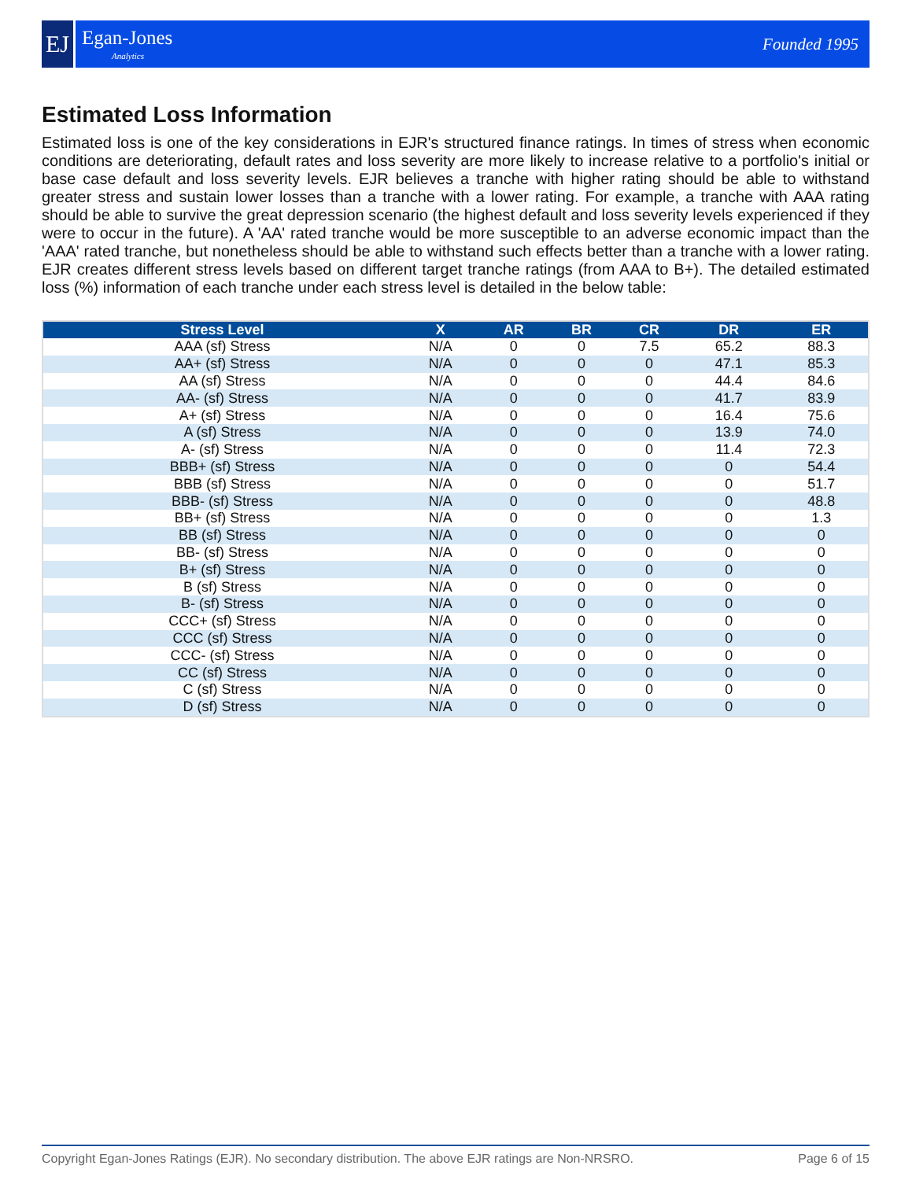EJ
Egan-Jones
Analytics
Founded 1995
Estimated Loss Information
Estimated loss is one of the key considerations in EJR's structured finance ratings. In times of stress when economic conditions are deteriorating, default rates and loss severity are more likely to increase relative to a portfolio's initial or base case default and loss severity levels. EJR believes a tranche with higher rating should be able to withstand greater stress and sustain lower losses than a tranche with a lower rating. For example, a tranche with AAA rating should be able to survive the great depression scenario (the highest default and loss severity levels experienced if they were to occur in the future). A 'AA' rated tranche would be more susceptible to an adverse economic impact than the 'AAA' rated tranche, but nonetheless should be able to withstand such effects better than a tranche with a lower rating. EJR creates different stress levels based on different target tranche ratings (from AAA to B+). The detailed estimated loss (%) information of each tranche under each stress level is detailed in the below table:
| Stress Level | X | AR | BR | CR | DR | ER |
| --- | --- | --- | --- | --- | --- | --- |
| AAA (sf) Stress | N/A | 0 | 0 | 7.5 | 65.2 | 88.3 |
| AA+ (sf) Stress | N/A | 0 | 0 | 0 | 47.1 | 85.3 |
| AA (sf) Stress | N/A | 0 | 0 | 0 | 44.4 | 84.6 |
| AA- (sf) Stress | N/A | 0 | 0 | 0 | 41.7 | 83.9 |
| A+ (sf) Stress | N/A | 0 | 0 | 0 | 16.4 | 75.6 |
| A (sf) Stress | N/A | 0 | 0 | 0 | 13.9 | 74.0 |
| A- (sf) Stress | N/A | 0 | 0 | 0 | 11.4 | 72.3 |
| BBB+ (sf) Stress | N/A | 0 | 0 | 0 | 0 | 54.4 |
| BBB (sf) Stress | N/A | 0 | 0 | 0 | 0 | 51.7 |
| BBB- (sf) Stress | N/A | 0 | 0 | 0 | 0 | 48.8 |
| BB+ (sf) Stress | N/A | 0 | 0 | 0 | 0 | 1.3 |
| BB (sf) Stress | N/A | 0 | 0 | 0 | 0 | 0 |
| BB- (sf) Stress | N/A | 0 | 0 | 0 | 0 | 0 |
| B+ (sf) Stress | N/A | 0 | 0 | 0 | 0 | 0 |
| B (sf) Stress | N/A | 0 | 0 | 0 | 0 | 0 |
| B- (sf) Stress | N/A | 0 | 0 | 0 | 0 | 0 |
| CCC+ (sf) Stress | N/A | 0 | 0 | 0 | 0 | 0 |
| CCC (sf) Stress | N/A | 0 | 0 | 0 | 0 | 0 |
| CCC- (sf) Stress | N/A | 0 | 0 | 0 | 0 | 0 |
| CC (sf) Stress | N/A | 0 | 0 | 0 | 0 | 0 |
| C (sf) Stress | N/A | 0 | 0 | 0 | 0 | 0 |
| D (sf) Stress | N/A | 0 | 0 | 0 | 0 | 0 |
Copyright Egan-Jones Ratings (EJR). No secondary distribution. The above EJR ratings are Non-NRSRO. Page 6 of 15